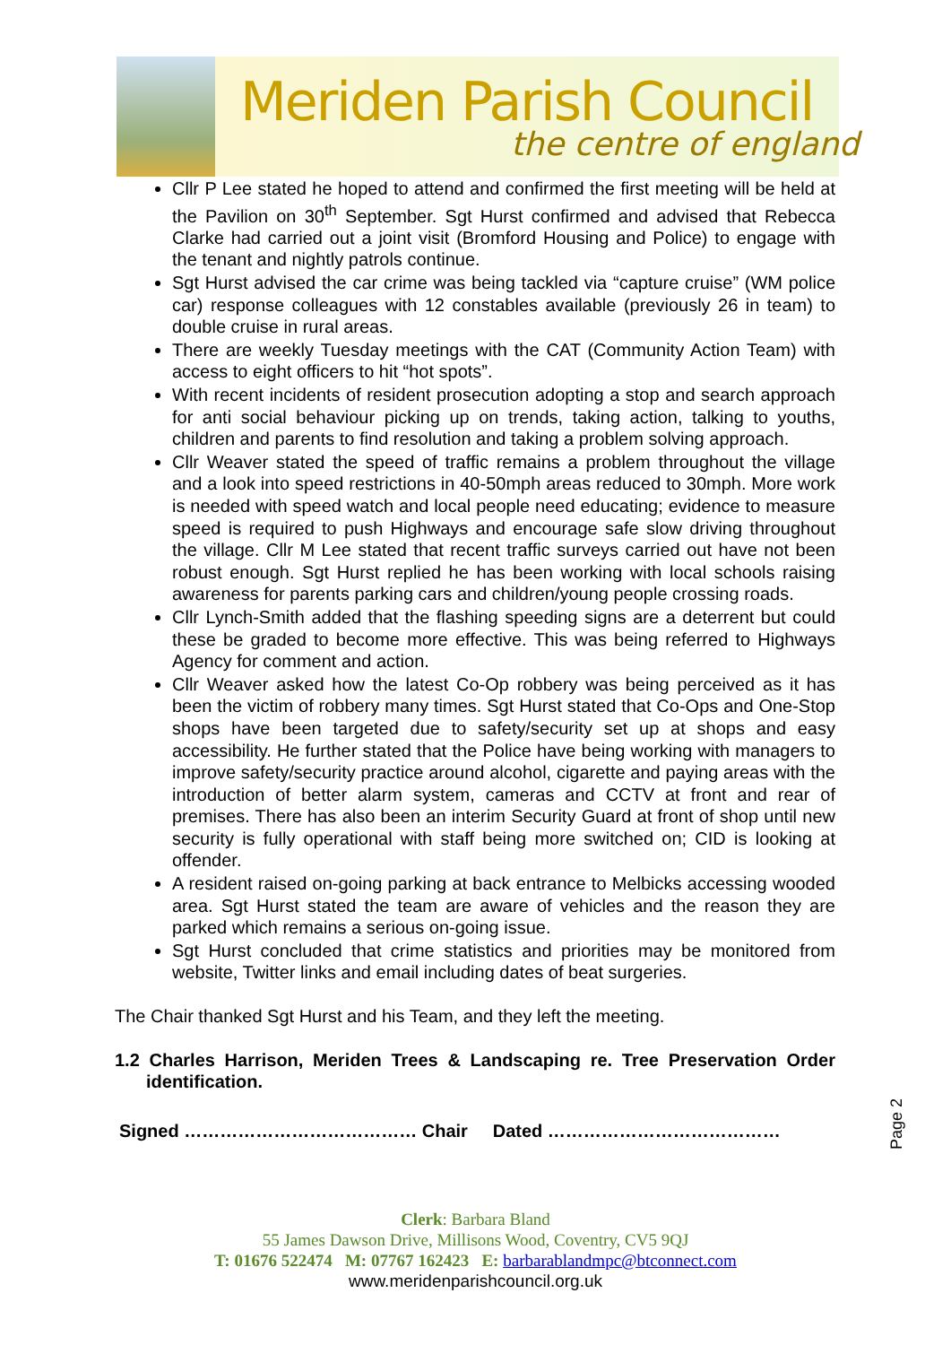Meriden Parish Council
the centre of england
Cllr P Lee stated he hoped to attend and confirmed the first meeting will be held at the Pavilion on 30<sup>th</sup> September. Sgt Hurst confirmed and advised that Rebecca Clarke had carried out a joint visit (Bromford Housing and Police) to engage with the tenant and nightly patrols continue.
Sgt Hurst advised the car crime was being tackled via “capture cruise” (WM police car) response colleagues with 12 constables available (previously 26 in team) to double cruise in rural areas.
There are weekly Tuesday meetings with the CAT (Community Action Team) with access to eight officers to hit “hot spots”.
With recent incidents of resident prosecution adopting a stop and search approach for anti social behaviour picking up on trends, taking action, talking to youths, children and parents to find resolution and taking a problem solving approach.
Cllr Weaver stated the speed of traffic remains a problem throughout the village and a look into speed restrictions in 40-50mph areas reduced to 30mph. More work is needed with speed watch and local people need educating; evidence to measure speed is required to push Highways and encourage safe slow driving throughout the village. Cllr M Lee stated that recent traffic surveys carried out have not been robust enough. Sgt Hurst replied he has been working with local schools raising awareness for parents parking cars and children/young people crossing roads.
Cllr Lynch-Smith added that the flashing speeding signs are a deterrent but could these be graded to become more effective. This was being referred to Highways Agency for comment and action.
Cllr Weaver asked how the latest Co-Op robbery was being perceived as it has been the victim of robbery many times. Sgt Hurst stated that Co-Ops and One-Stop shops have been targeted due to safety/security set up at shops and easy accessibility. He further stated that the Police have being working with managers to improve safety/security practice around alcohol, cigarette and paying areas with the introduction of better alarm system, cameras and CCTV at front and rear of premises. There has also been an interim Security Guard at front of shop until new security is fully operational with staff being more switched on; CID is looking at offender.
A resident raised on-going parking at back entrance to Melbicks accessing wooded area. Sgt Hurst stated the team are aware of vehicles and the reason they are parked which remains a serious on-going issue.
Sgt Hurst concluded that crime statistics and priorities may be monitored from website, Twitter links and email including dates of beat surgeries.
The Chair thanked Sgt Hurst and his Team, and they left the meeting.
1.2 Charles Harrison, Meriden Trees & Landscaping re. Tree Preservation Order identification.
Signed ………………………………… Chair Dated …………………………………
Page 2
Clerk: Barbara Bland
55 James Dawson Drive, Millisons Wood, Coventry, CV5 9QJ
T: 01676 522474 M: 07767 162423 E: barbarablandmpc@btconnect.com
www.meridenparishcouncil.org.uk